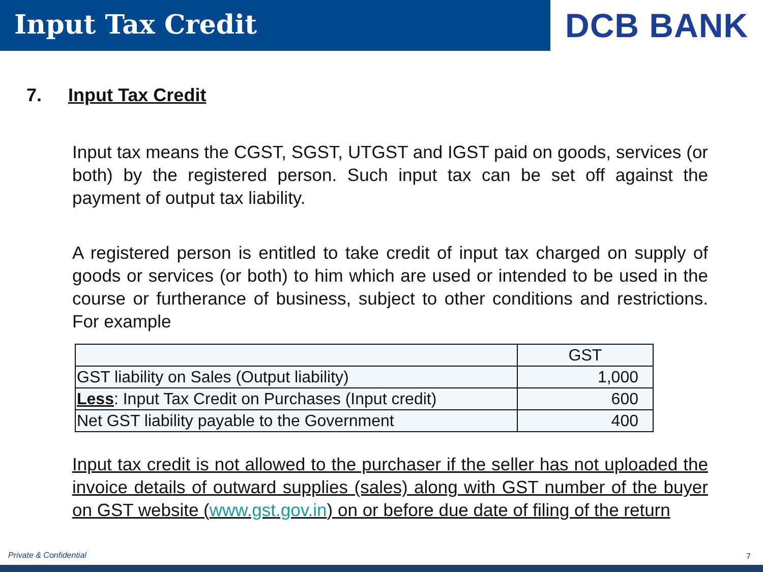Input Tax Credit
DCB BANK
7. Input Tax Credit
Input tax means the CGST, SGST, UTGST and IGST paid on goods, services (or both) by the registered person. Such input tax can be set off against the payment of output tax liability.
A registered person is entitled to take credit of input tax charged on supply of goods or services (or both) to him which are used or intended to be used in the course or furtherance of business, subject to other conditions and restrictions. For example
| | GST |
| GST liability on Sales (Output liability) | 1,000 |
| Less : Input Tax Credit on Purchases (Input credit) | 600 |
| Net GST liability payable to the Government | 400 |
Input tax credit is not allowed to the purchaser if the seller has not uploaded the invoice details of outward supplies (sales) along with GST number of the buyer on GST website (www.gst.gov.in) on or before due date of filing of the return
Private & Confidential 7